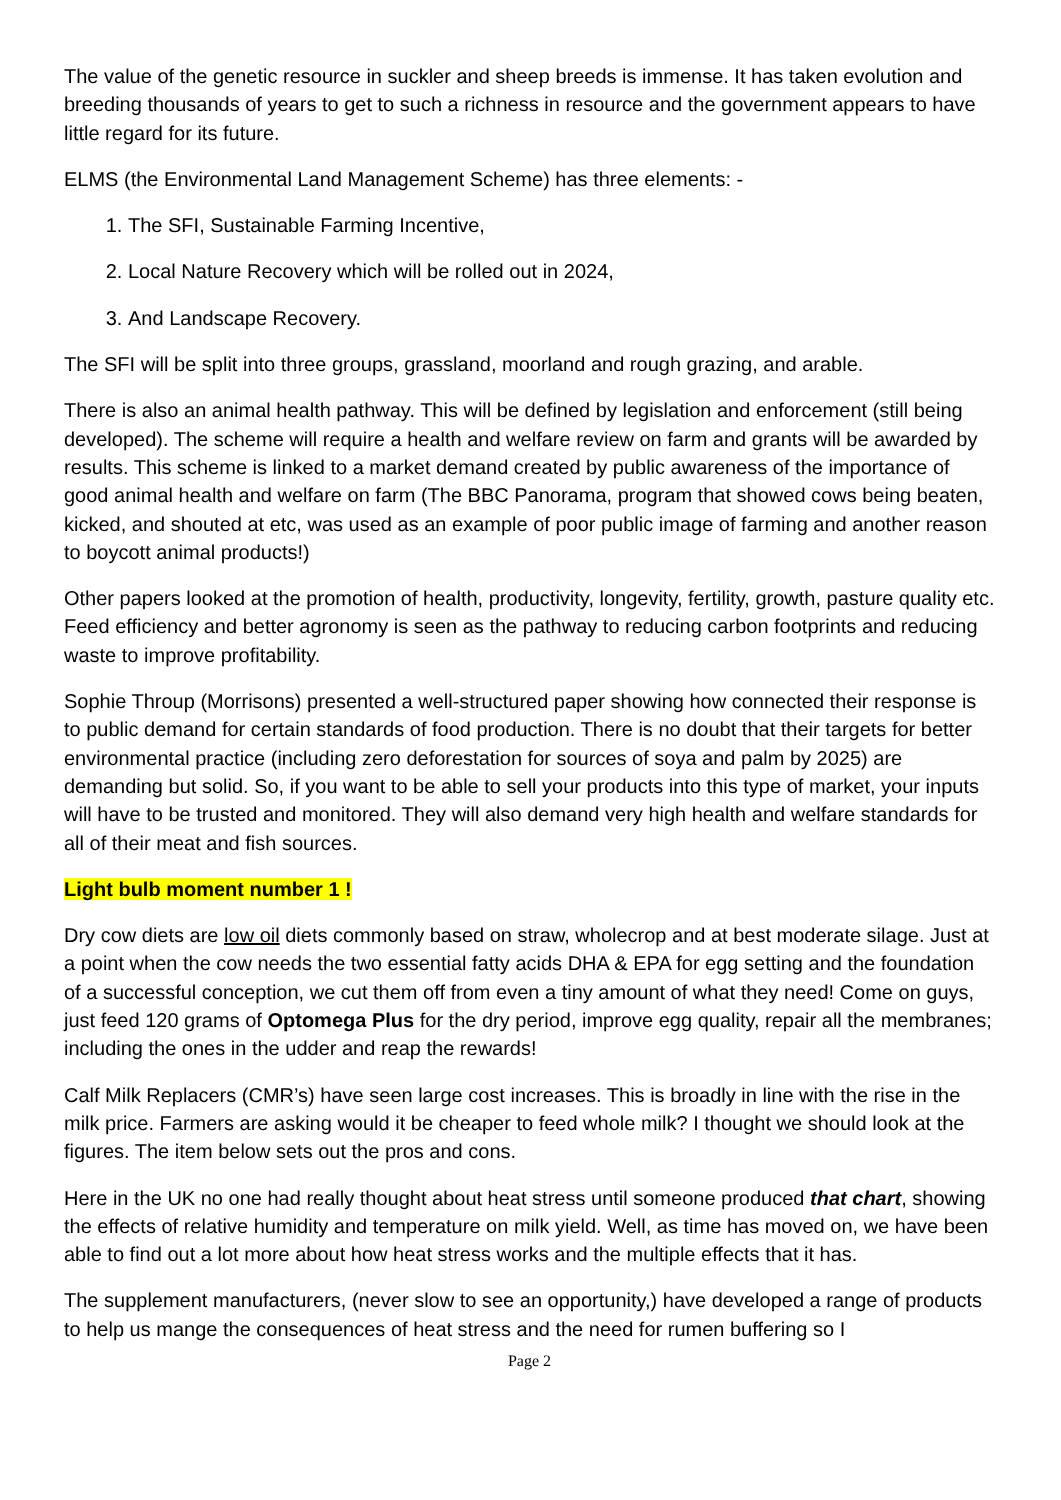The value of the genetic resource in suckler and sheep breeds is immense. It has taken evolution and breeding thousands of years to get to such a richness in resource and the government appears to have little regard for its future.
ELMS (the Environmental Land Management Scheme) has three elements: -
1. The SFI, Sustainable Farming Incentive,
2. Local Nature Recovery which will be rolled out in 2024,
3. And Landscape Recovery.
The SFI will be split into three groups, grassland, moorland and rough grazing, and arable.
There is also an animal health pathway. This will be defined by legislation and enforcement (still being developed). The scheme will require a health and welfare review on farm and grants will be awarded by results. This scheme is linked to a market demand created by public awareness of the importance of good animal health and welfare on farm (The BBC Panorama, program that showed cows being beaten, kicked, and shouted at etc, was used as an example of poor public image of farming and another reason to boycott animal products!)
Other papers looked at the promotion of health, productivity, longevity, fertility, growth, pasture quality etc. Feed efficiency and better agronomy is seen as the pathway to reducing carbon footprints and reducing waste to improve profitability.
Sophie Throup (Morrisons) presented a well-structured paper showing how connected their response is to public demand for certain standards of food production. There is no doubt that their targets for better environmental practice (including zero deforestation for sources of soya and palm by 2025) are demanding but solid. So, if you want to be able to sell your products into this type of market, your inputs will have to be trusted and monitored. They will also demand very high health and welfare standards for all of their meat and fish sources.
Light bulb moment number 1 !
Dry cow diets are low oil diets commonly based on straw, wholecrop and at best moderate silage. Just at a point when the cow needs the two essential fatty acids DHA & EPA for egg setting and the foundation of a successful conception, we cut them off from even a tiny amount of what they need! Come on guys, just feed 120 grams of Optomega Plus for the dry period, improve egg quality, repair all the membranes; including the ones in the udder and reap the rewards!
Calf Milk Replacers (CMR’s) have seen large cost increases. This is broadly in line with the rise in the milk price. Farmers are asking would it be cheaper to feed whole milk? I thought we should look at the figures. The item below sets out the pros and cons.
Here in the UK no one had really thought about heat stress until someone produced that chart, showing the effects of relative humidity and temperature on milk yield. Well, as time has moved on, we have been able to find out a lot more about how heat stress works and the multiple effects that it has.
The supplement manufacturers, (never slow to see an opportunity,) have developed a range of products to help us mange the consequences of heat stress and the need for rumen buffering so I
Page 2